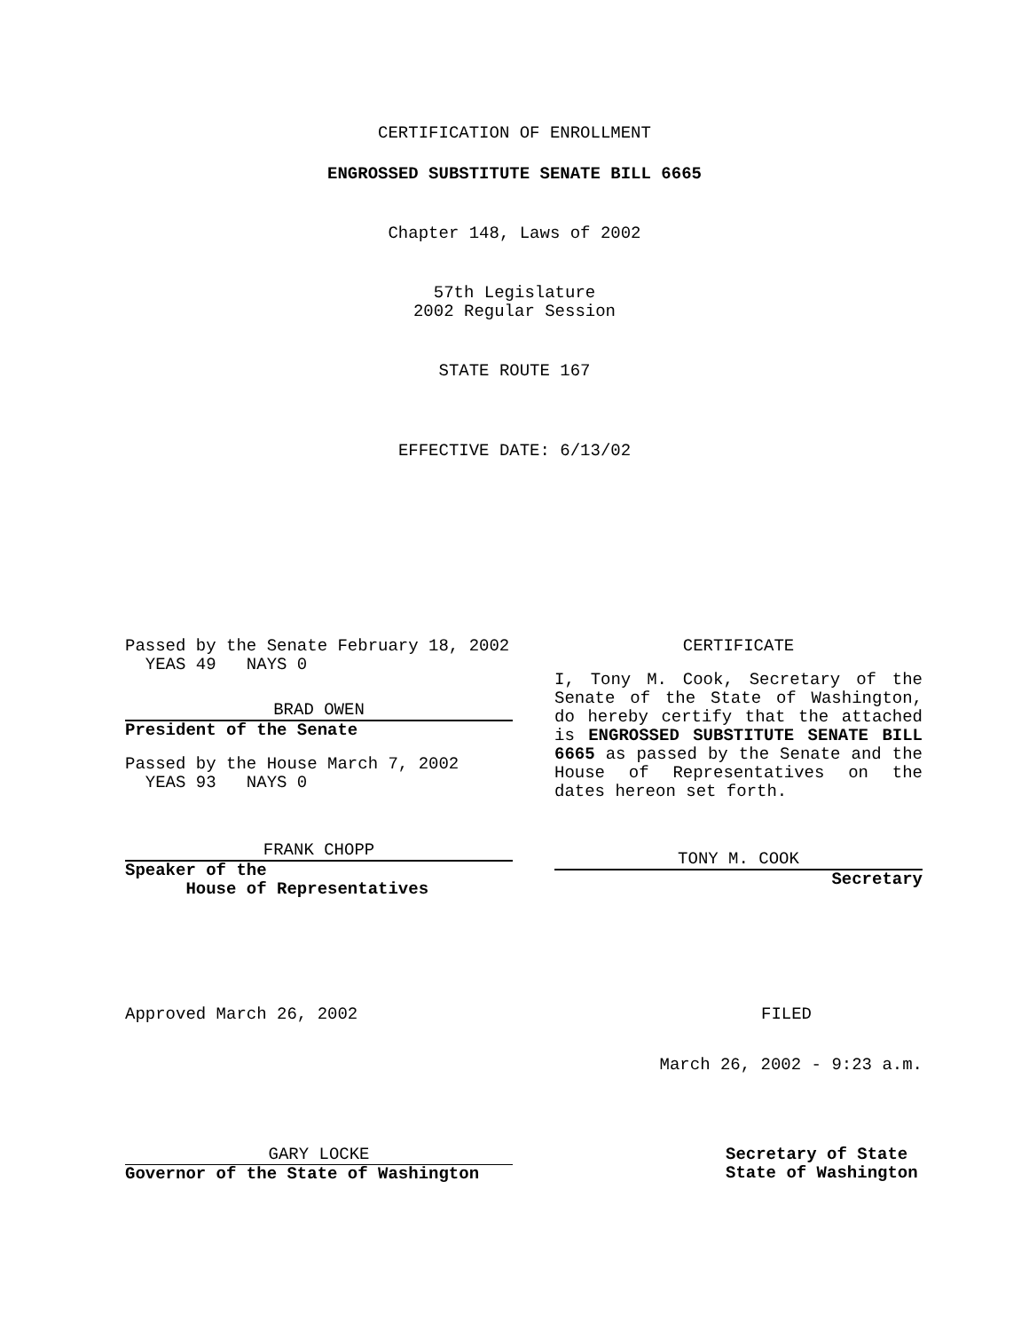CERTIFICATION OF ENROLLMENT
ENGROSSED SUBSTITUTE SENATE BILL 6665
Chapter 148, Laws of 2002
57th Legislature
2002 Regular Session
STATE ROUTE 167
EFFECTIVE DATE: 6/13/02
Passed by the Senate February 18, 2002
YEAS 49 NAYS 0
BRAD OWEN
President of the Senate
Passed by the House March 7, 2002
YEAS 93 NAYS 0
FRANK CHOPP
Speaker of the
House of Representatives
CERTIFICATE
I, Tony M. Cook, Secretary of the Senate of the State of Washington, do hereby certify that the attached is ENGROSSED SUBSTITUTE SENATE BILL 6665 as passed by the Senate and the House of Representatives on the dates hereon set forth.
TONY M. COOK
Secretary
Approved March 26, 2002 FILED
March 26, 2002 - 9:23 a.m.
GARY LOCKE
Governor of the State of Washington
Secretary of State
State of Washington